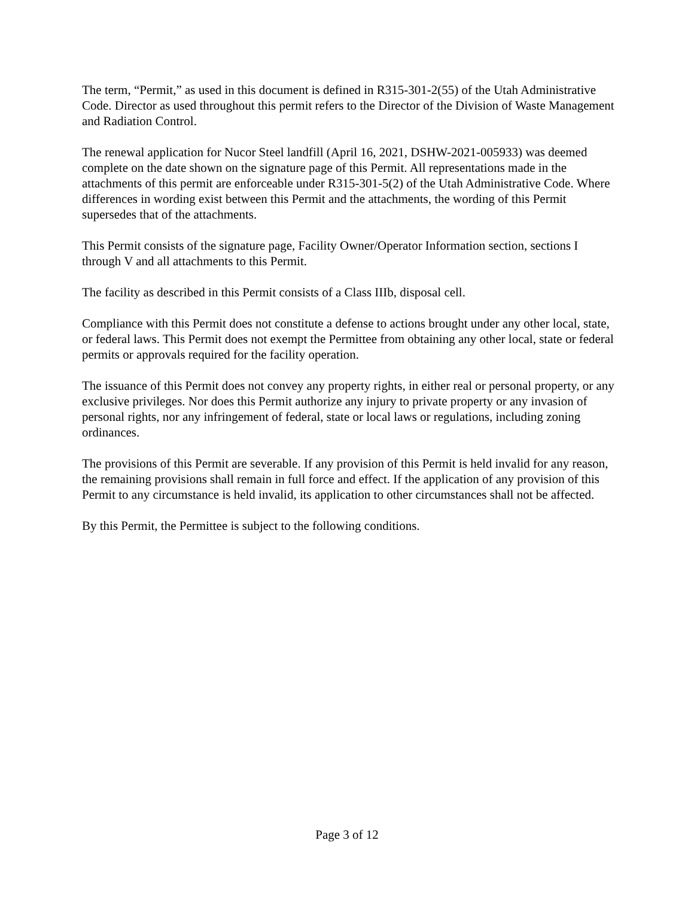The term, “Permit,” as used in this document is defined in R315-301-2(55) of the Utah Administrative Code. Director as used throughout this permit refers to the Director of the Division of Waste Management and Radiation Control.
The renewal application for Nucor Steel landfill (April 16, 2021, DSHW-2021-005933) was deemed complete on the date shown on the signature page of this Permit. All representations made in the attachments of this permit are enforceable under R315-301-5(2) of the Utah Administrative Code. Where differences in wording exist between this Permit and the attachments, the wording of this Permit supersedes that of the attachments.
This Permit consists of the signature page, Facility Owner/Operator Information section, sections I through V and all attachments to this Permit.
The facility as described in this Permit consists of a Class IIIb, disposal cell.
Compliance with this Permit does not constitute a defense to actions brought under any other local, state, or federal laws. This Permit does not exempt the Permittee from obtaining any other local, state or federal permits or approvals required for the facility operation.
The issuance of this Permit does not convey any property rights, in either real or personal property, or any exclusive privileges. Nor does this Permit authorize any injury to private property or any invasion of personal rights, nor any infringement of federal, state or local laws or regulations, including zoning ordinances.
The provisions of this Permit are severable. If any provision of this Permit is held invalid for any reason, the remaining provisions shall remain in full force and effect. If the application of any provision of this Permit to any circumstance is held invalid, its application to other circumstances shall not be affected.
By this Permit, the Permittee is subject to the following conditions.
Page 3 of 12